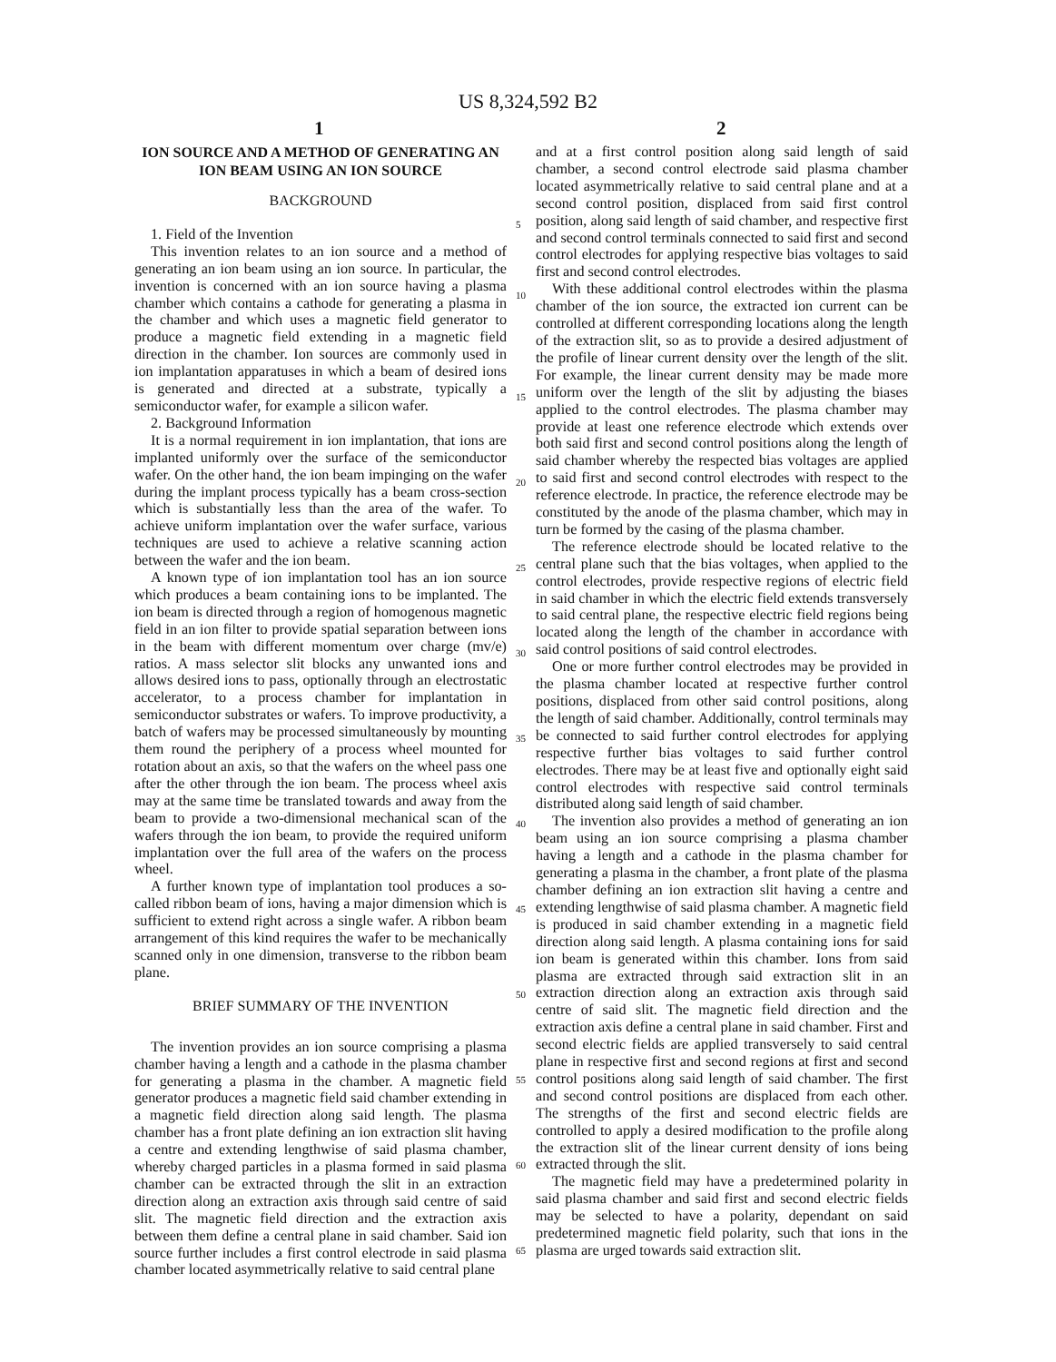US 8,324,592 B2
1 2
ION SOURCE AND A METHOD OF GENERATING AN ION BEAM USING AN ION SOURCE
BACKGROUND
1. Field of the Invention
This invention relates to an ion source and a method of generating an ion beam using an ion source. In particular, the invention is concerned with an ion source having a plasma chamber which contains a cathode for generating a plasma in the chamber and which uses a magnetic field generator to produce a magnetic field extending in a magnetic field direction in the chamber. Ion sources are commonly used in ion implantation apparatuses in which a beam of desired ions is generated and directed at a substrate, typically a semiconductor wafer, for example a silicon wafer.
2. Background Information
It is a normal requirement in ion implantation, that ions are implanted uniformly over the surface of the semiconductor wafer. On the other hand, the ion beam impinging on the wafer during the implant process typically has a beam cross-section which is substantially less than the area of the wafer. To achieve uniform implantation over the wafer surface, various techniques are used to achieve a relative scanning action between the wafer and the ion beam.
A known type of ion implantation tool has an ion source which produces a beam containing ions to be implanted. The ion beam is directed through a region of homogenous magnetic field in an ion filter to provide spatial separation between ions in the beam with different momentum over charge (mv/e) ratios. A mass selector slit blocks any unwanted ions and allows desired ions to pass, optionally through an electrostatic accelerator, to a process chamber for implantation in semiconductor substrates or wafers. To improve productivity, a batch of wafers may be processed simultaneously by mounting them round the periphery of a process wheel mounted for rotation about an axis, so that the wafers on the wheel pass one after the other through the ion beam. The process wheel axis may at the same time be translated towards and away from the beam to provide a two-dimensional mechanical scan of the wafers through the ion beam, to provide the required uniform implantation over the full area of the wafers on the process wheel.
A further known type of implantation tool produces a so-called ribbon beam of ions, having a major dimension which is sufficient to extend right across a single wafer. A ribbon beam arrangement of this kind requires the wafer to be mechanically scanned only in one dimension, transverse to the ribbon beam plane.
BRIEF SUMMARY OF THE INVENTION
The invention provides an ion source comprising a plasma chamber having a length and a cathode in the plasma chamber for generating a plasma in the chamber. A magnetic field generator produces a magnetic field said chamber extending in a magnetic field direction along said length. The plasma chamber has a front plate defining an ion extraction slit having a centre and extending lengthwise of said plasma chamber, whereby charged particles in a plasma formed in said plasma chamber can be extracted through the slit in an extraction direction along an extraction axis through said centre of said slit. The magnetic field direction and the extraction axis between them define a central plane in said chamber. Said ion source further includes a first control electrode in said plasma chamber located asymmetrically relative to said central plane
5
10
15
20
25
30
35
40
45
50
55
60
65
and at a first control position along said length of said chamber, a second control electrode said plasma chamber located asymmetrically relative to said central plane and at a second control position, displaced from said first control position, along said length of said chamber, and respective first and second control terminals connected to said first and second control electrodes for applying respective bias voltages to said first and second control electrodes.
With these additional control electrodes within the plasma chamber of the ion source, the extracted ion current can be controlled at different corresponding locations along the length of the extraction slit, so as to provide a desired adjustment of the profile of linear current density over the length of the slit. For example, the linear current density may be made more uniform over the length of the slit by adjusting the biases applied to the control electrodes. The plasma chamber may provide at least one reference electrode which extends over both said first and second control positions along the length of said chamber whereby the respected bias voltages are applied to said first and second control electrodes with respect to the reference electrode. In practice, the reference electrode may be constituted by the anode of the plasma chamber, which may in turn be formed by the casing of the plasma chamber.
The reference electrode should be located relative to the central plane such that the bias voltages, when applied to the control electrodes, provide respective regions of electric field in said chamber in which the electric field extends transversely to said central plane, the respective electric field regions being located along the length of the chamber in accordance with said control positions of said control electrodes.
One or more further control electrodes may be provided in the plasma chamber located at respective further control positions, displaced from other said control positions, along the length of said chamber. Additionally, control terminals may be connected to said further control electrodes for applying respective further bias voltages to said further control electrodes. There may be at least five and optionally eight said control electrodes with respective said control terminals distributed along said length of said chamber.
The invention also provides a method of generating an ion beam using an ion source comprising a plasma chamber having a length and a cathode in the plasma chamber for generating a plasma in the chamber, a front plate of the plasma chamber defining an ion extraction slit having a centre and extending lengthwise of said plasma chamber. A magnetic field is produced in said chamber extending in a magnetic field direction along said length. A plasma containing ions for said ion beam is generated within this chamber. Ions from said plasma are extracted through said extraction slit in an extraction direction along an extraction axis through said centre of said slit. The magnetic field direction and the extraction axis define a central plane in said chamber. First and second electric fields are applied transversely to said central plane in respective first and second regions at first and second control positions along said length of said chamber. The first and second control positions are displaced from each other. The strengths of the first and second electric fields are controlled to apply a desired modification to the profile along the extraction slit of the linear current density of ions being extracted through the slit.
The magnetic field may have a predetermined polarity in said plasma chamber and said first and second electric fields may be selected to have a polarity, dependant on said predetermined magnetic field polarity, such that ions in the plasma are urged towards said extraction slit.